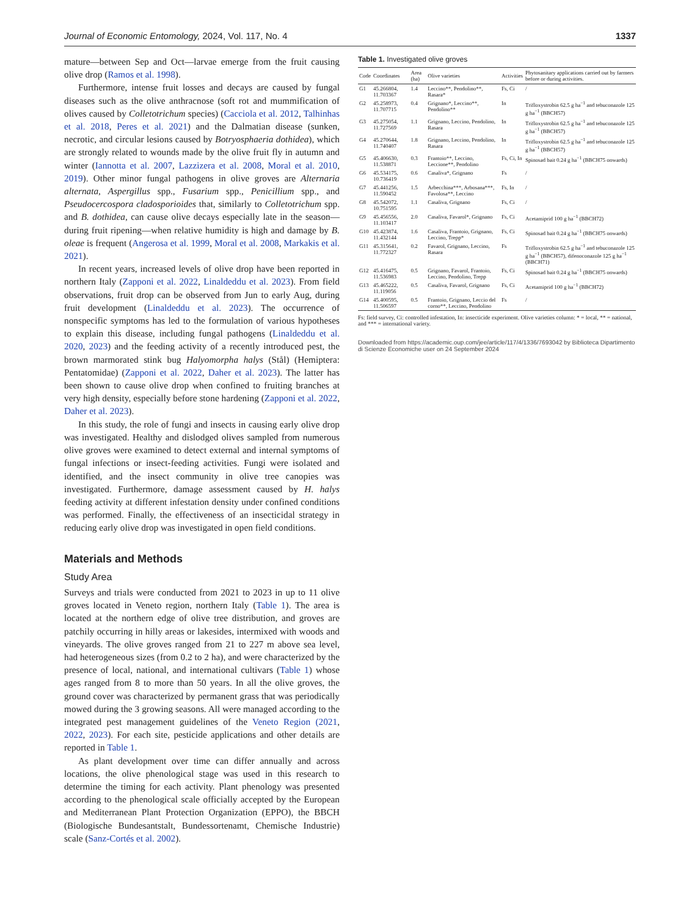Journal of Economic Entomology, 2024, Vol. 117, No. 4 1337
mature—between Sep and Oct—larvae emerge from the fruit causing olive drop (Ramos et al. 1998).
Furthermore, intense fruit losses and decays are caused by fungal diseases such as the olive anthracnose (soft rot and mummification of olives caused by Colletotrichum species) (Cacciola et al. 2012, Talhinhas et al. 2018, Peres et al. 2021) and the Dalmatian disease (sunken, necrotic, and circular lesions caused by Botryosphaeria dothidea), which are strongly related to wounds made by the olive fruit fly in autumn and winter (Iannotta et al. 2007, Lazzizera et al. 2008, Moral et al. 2010, 2019). Other minor fungal pathogens in olive groves are Alternaria alternata, Aspergillus spp., Fusarium spp., Penicillium spp., and Pseudocercospora cladosporioides that, similarly to Colletotrichum spp. and B. dothidea, can cause olive decays especially late in the season—during fruit ripening—when relative humidity is high and damage by B. oleae is frequent (Angerosa et al. 1999, Moral et al. 2008, Markakis et al. 2021).
In recent years, increased levels of olive drop have been reported in northern Italy (Zapponi et al. 2022, Linaldeddu et al. 2023). From field observations, fruit drop can be observed from Jun to early Aug, during fruit development (Linaldeddu et al. 2023). The occurrence of nonspecific symptoms has led to the formulation of various hypotheses to explain this disease, including fungal pathogens (Linaldeddu et al. 2020, 2023) and the feeding activity of a recently introduced pest, the brown marmorated stink bug Halyomorpha halys (Stål) (Hemiptera: Pentatomidae) (Zapponi et al. 2022, Daher et al. 2023). The latter has been shown to cause olive drop when confined to fruiting branches at very high density, especially before stone hardening (Zapponi et al. 2022, Daher et al. 2023).
In this study, the role of fungi and insects in causing early olive drop was investigated. Healthy and dislodged olives sampled from numerous olive groves were examined to detect external and internal symptoms of fungal infections or insect-feeding activities. Fungi were isolated and identified, and the insect community in olive tree canopies was investigated. Furthermore, damage assessment caused by H. halys feeding activity at different infestation density under confined conditions was performed. Finally, the effectiveness of an insecticidal strategy in reducing early olive drop was investigated in open field conditions.
Materials and Methods
Study Area
Surveys and trials were conducted from 2021 to 2023 in up to 11 olive groves located in Veneto region, northern Italy (Table 1). The area is located at the northern edge of olive tree distribution, and groves are patchily occurring in hilly areas or lakesides, intermixed with woods and vineyards. The olive groves ranged from 21 to 227 m above sea level, had heterogeneous sizes (from 0.2 to 2 ha), and were characterized by the presence of local, national, and international cultivars (Table 1) whose ages ranged from 8 to more than 50 years. In all the olive groves, the ground cover was characterized by permanent grass that was periodically mowed during the 3 growing seasons. All were managed according to the integrated pest management guidelines of the Veneto Region (2021, 2022, 2023). For each site, pesticide applications and other details are reported in Table 1.
As plant development over time can differ annually and across locations, the olive phenological stage was used in this research to determine the timing for each activity. Plant phenology was presented according to the phenological scale officially accepted by the European and Mediterranean Plant Protection Organization (EPPO), the BBCH (Biologische Bundesantstalt, Bundessortenamt, Chemische Industrie) scale (Sanz-Cortés et al. 2002).
Table 1. Investigated olive groves
| Code | Coordinates | Area (ha) | Olive varieties | Activities | Phytosanitary applications carried out by farmers before or during activities. |
| --- | --- | --- | --- | --- | --- |
| G1 | 45.266804, 11.703367 | 1.4 | Leccino**, Pendolino**, Rasara* | Fs, Ci | / |
| G2 | 45.258973, 11.707715 | 0.4 | Grignano*, Leccino**, Pendolino** | In | Trifloxystrobin 62.5 g ha<sup>−1</sup> and tebuconazole 125 g ha<sup>−1</sup> (BBCH57) |
| G3 | 45.275054, 11.727569 | 1.1 | Grignano, Leccino, Pendolino, Rasara | In | Trifloxystrobin 62.5 g ha<sup>−1</sup> and tebuconazole 125 g ha<sup>−1</sup> (BBCH57) |
| G4 | 45.270644, 11.740407 | 1.8 | Grignano, Leccino, Pendolino, Rasara | In | Trifloxystrobin 62.5 g ha<sup>−1</sup> and tebuconazole 125 g ha<sup>−1</sup> (BBCH57) |
| G5 | 45.406630, 11.538871 | 0.3 | Frantoio**, Leccino, Leccione**, Pendolino | Fs, Ci, In | Spinosad bait 0.24 g ha<sup>−1</sup> (BBCH75 onwards) |
| G6 | 45.534175, 10.736419 | 0.6 | Casaliva*, Grignano | Fs | / |
| G7 | 45.441256, 11.590452 | 1.5 | Arbecchina***, Arbosana***, Favolosa**, Leccino | Fs, In | / |
| G8 | 45.542072, 10.751595 | 1.1 | Casaliva, Grignano | Fs, Ci | / |
| G9 | 45.456556, 11.103417 | 2.0 | Casaliva, Favarol*, Grignano | Fs, Ci | Acetamiprid 100 g ha<sup>−1</sup> (BBCH72) |
| G10 | 45.423874, 11.432144 | 1.6 | Casaliva, Frantoio, Grignano, Leccino, Trepp* | Fs, Ci | Spinosad bait 0.24 g ha<sup>−1</sup> (BBCH75 onwards) |
| G11 | 45.315641, 11.772327 | 0.2 | Favarol, Grignano, Leccino, Rasara | Fs | Trifloxystrobin 62.5 g ha<sup>−1</sup> and tebuconazole 125 g ha<sup>−1</sup> (BBCH57), difenoconazole 125 g ha<sup>−1</sup> (BBCH71) |
| G12 | 45.416475, 11.536983 | 0.5 | Grignano, Favarol, Frantoio, Leccino, Pendolino, Trepp | Fs, Ci | Spinosad bait 0.24 g ha<sup>−1</sup> (BBCH75 onwards) |
| G13 | 45.465222, 11.119056 | 0.5 | Casaliva, Favarol, Grignano | Fs, Ci | Acetamiprid 100 g ha<sup>−1</sup> (BBCH72) |
| G14 | 45.400595, 11.506597 | 0.5 | Frantoio, Grignano, Leccio del corno**, Leccino, Pendolino | Fs | / |
Fs: field survey, Ci: controlled infestation, In: insecticide experiment. Olive varieties column: * = local, ** = national, and *** = international variety.
Downloaded from https://academic.oup.com/jee/article/117/4/1336/7693042 by Biblioteca Dipartimento di Scienze Economiche user on 24 September 2024